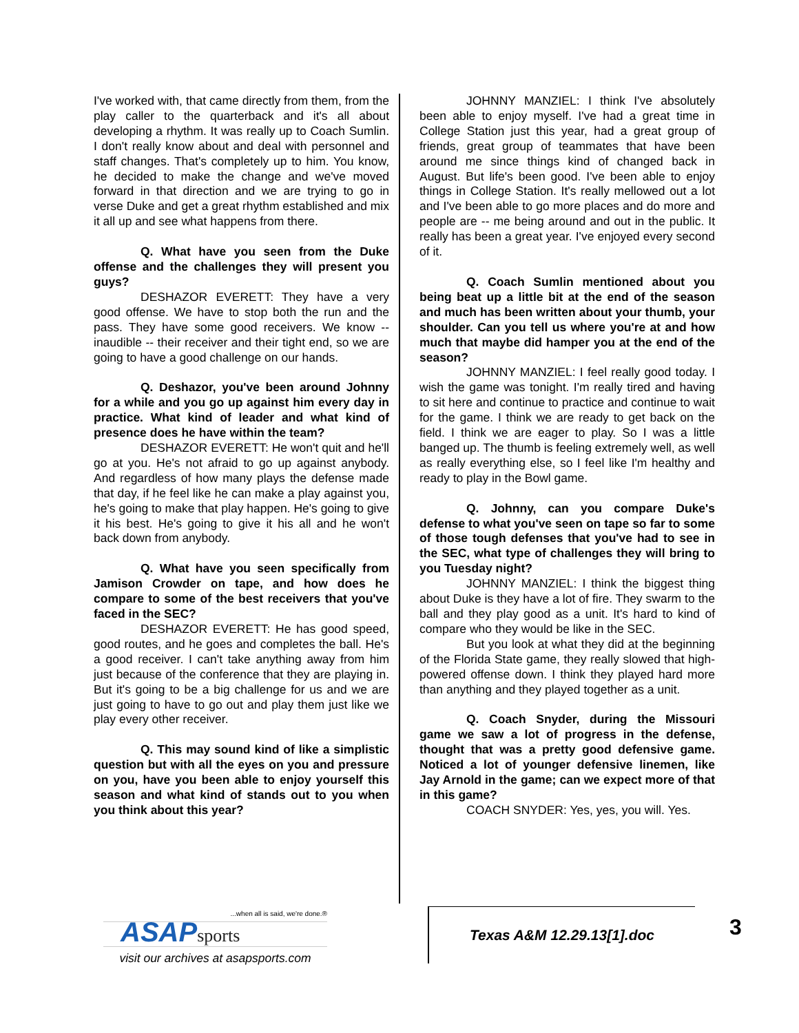I've worked with, that came directly from them, from the play caller to the quarterback and it's all about developing a rhythm. It was really up to Coach Sumlin. I don't really know about and deal with personnel and staff changes. That's completely up to him. You know, he decided to make the change and we've moved forward in that direction and we are trying to go in verse Duke and get a great rhythm established and mix it all up and see what happens from there.
Q. What have you seen from the Duke offense and the challenges they will present you guys?
DESHAZOR EVERETT: They have a very good offense. We have to stop both the run and the pass. They have some good receivers. We know -- inaudible -- their receiver and their tight end, so we are going to have a good challenge on our hands.
Q. Deshazor, you've been around Johnny for a while and you go up against him every day in practice. What kind of leader and what kind of presence does he have within the team?
DESHAZOR EVERETT: He won't quit and he'll go at you. He's not afraid to go up against anybody. And regardless of how many plays the defense made that day, if he feel like he can make a play against you, he's going to make that play happen. He's going to give it his best. He's going to give it his all and he won't back down from anybody.
Q. What have you seen specifically from Jamison Crowder on tape, and how does he compare to some of the best receivers that you've faced in the SEC?
DESHAZOR EVERETT: He has good speed, good routes, and he goes and completes the ball. He's a good receiver. I can't take anything away from him just because of the conference that they are playing in. But it's going to be a big challenge for us and we are just going to have to go out and play them just like we play every other receiver.
Q. This may sound kind of like a simplistic question but with all the eyes on you and pressure on you, have you been able to enjoy yourself this season and what kind of stands out to you when you think about this year?
JOHNNY MANZIEL: I think I've absolutely been able to enjoy myself. I've had a great time in College Station just this year, had a great group of friends, great group of teammates that have been around me since things kind of changed back in August. But life's been good. I've been able to enjoy things in College Station. It's really mellowed out a lot and I've been able to go more places and do more and people are -- me being around and out in the public. It really has been a great year. I've enjoyed every second of it.
Q. Coach Sumlin mentioned about you being beat up a little bit at the end of the season and much has been written about your thumb, your shoulder. Can you tell us where you're at and how much that maybe did hamper you at the end of the season?
JOHNNY MANZIEL: I feel really good today. I wish the game was tonight. I'm really tired and having to sit here and continue to practice and continue to wait for the game. I think we are ready to get back on the field. I think we are eager to play. So I was a little banged up. The thumb is feeling extremely well, as well as really everything else, so I feel like I'm healthy and ready to play in the Bowl game.
Q. Johnny, can you compare Duke's defense to what you've seen on tape so far to some of those tough defenses that you've had to see in the SEC, what type of challenges they will bring to you Tuesday night?
JOHNNY MANZIEL: I think the biggest thing about Duke is they have a lot of fire. They swarm to the ball and they play good as a unit. It's hard to kind of compare who they would be like in the SEC.
But you look at what they did at the beginning of the Florida State game, they really slowed that high-powered offense down. I think they played hard more than anything and they played together as a unit.
Q. Coach Snyder, during the Missouri game we saw a lot of progress in the defense, thought that was a pretty good defensive game. Noticed a lot of younger defensive linemen, like Jay Arnold in the game; can we expect more of that in this game?
COACH SNYDER: Yes, yes, you will. Yes.
...when all is said, we're done.®
ASAPsports
visit our archives at asapsports.com
Texas A&M 12.29.13[1].doc
3